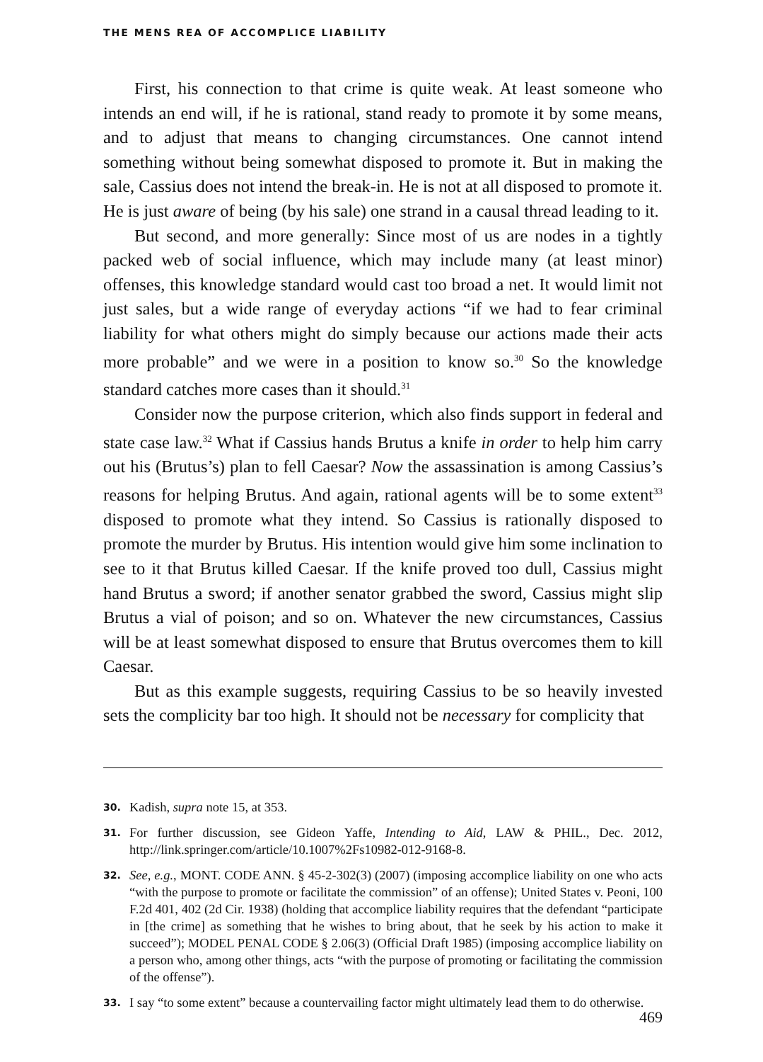THE MENS REA OF ACCOMPLICE LIABILITY
First, his connection to that crime is quite weak. At least someone who intends an end will, if he is rational, stand ready to promote it by some means, and to adjust that means to changing circumstances. One cannot intend something without being somewhat disposed to promote it. But in making the sale, Cassius does not intend the break-in. He is not at all disposed to promote it. He is just aware of being (by his sale) one strand in a causal thread leading to it.
But second, and more generally: Since most of us are nodes in a tightly packed web of social influence, which may include many (at least minor) offenses, this knowledge standard would cast too broad a net. It would limit not just sales, but a wide range of everyday actions “if we had to fear criminal liability for what others might do simply because our actions made their acts more probable” and we were in a position to know so.<sup>30</sup> So the knowledge standard catches more cases than it should.<sup>31</sup>
Consider now the purpose criterion, which also finds support in federal and state case law.<sup>32</sup> What if Cassius hands Brutus a knife in order to help him carry out his (Brutus’s) plan to fell Caesar? Now the assassination is among Cassius’s reasons for helping Brutus. And again, rational agents will be to some extent<sup>33</sup> disposed to promote what they intend. So Cassius is rationally disposed to promote the murder by Brutus. His intention would give him some inclination to see to it that Brutus killed Caesar. If the knife proved too dull, Cassius might hand Brutus a sword; if another senator grabbed the sword, Cassius might slip Brutus a vial of poison; and so on. Whatever the new circumstances, Cassius will be at least somewhat disposed to ensure that Brutus overcomes them to kill Caesar.
But as this example suggests, requiring Cassius to be so heavily invested sets the complicity bar too high. It should not be necessary for complicity that
30. Kadish, supra note 15, at 353.
31. For further discussion, see Gideon Yaffe, Intending to Aid, LAW & PHIL., Dec. 2012, http://link.springer.com/article/10.1007%2Fs10982-012-9168-8.
32. See, e.g., MONT. CODE ANN. § 45-2-302(3) (2007) (imposing accomplice liability on one who acts “with the purpose to promote or facilitate the commission” of an offense); United States v. Peoni, 100 F.2d 401, 402 (2d Cir. 1938) (holding that accomplice liability requires that the defendant “participate in [the crime] as something that he wishes to bring about, that he seek by his action to make it succeed”); MODEL PENAL CODE § 2.06(3) (Official Draft 1985) (imposing accomplice liability on a person who, among other things, acts “with the purpose of promoting or facilitating the commission of the offense”).
33. I say “to some extent” because a countervailing factor might ultimately lead them to do otherwise.
469